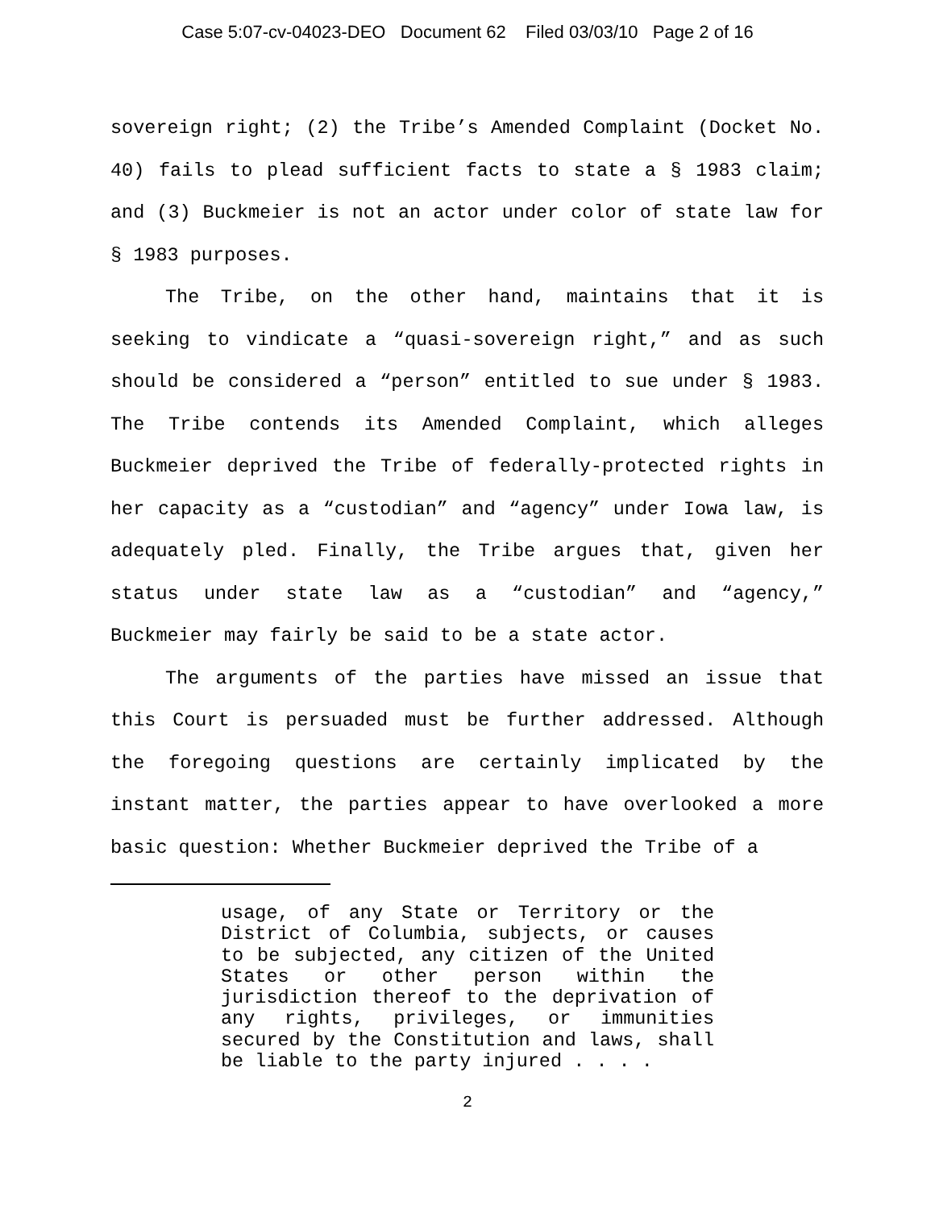Case 5:07-cv-04023-DEO Document 62 Filed 03/03/10 Page 2 of 16
sovereign right; (2) the Tribe’s Amended Complaint (Docket No. 40) fails to plead sufficient facts to state a § 1983 claim; and (3) Buckmeier is not an actor under color of state law for § 1983 purposes.
The Tribe, on the other hand, maintains that it is seeking to vindicate a “quasi-sovereign right,” and as such should be considered a “person” entitled to sue under § 1983. The Tribe contends its Amended Complaint, which alleges Buckmeier deprived the Tribe of federally-protected rights in her capacity as a “custodian” and “agency” under Iowa law, is adequately pled. Finally, the Tribe argues that, given her status under state law as a “custodian” and “agency,” Buckmeier may fairly be said to be a state actor.
The arguments of the parties have missed an issue that this Court is persuaded must be further addressed. Although the foregoing questions are certainly implicated by the instant matter, the parties appear to have overlooked a more basic question: Whether Buckmeier deprived the Tribe of a
usage, of any State or Territory or the District of Columbia, subjects, or causes to be subjected, any citizen of the United States or other person within the jurisdiction thereof to the deprivation of any rights, privileges, or immunities secured by the Constitution and laws, shall be liable to the party injured . . . .
2